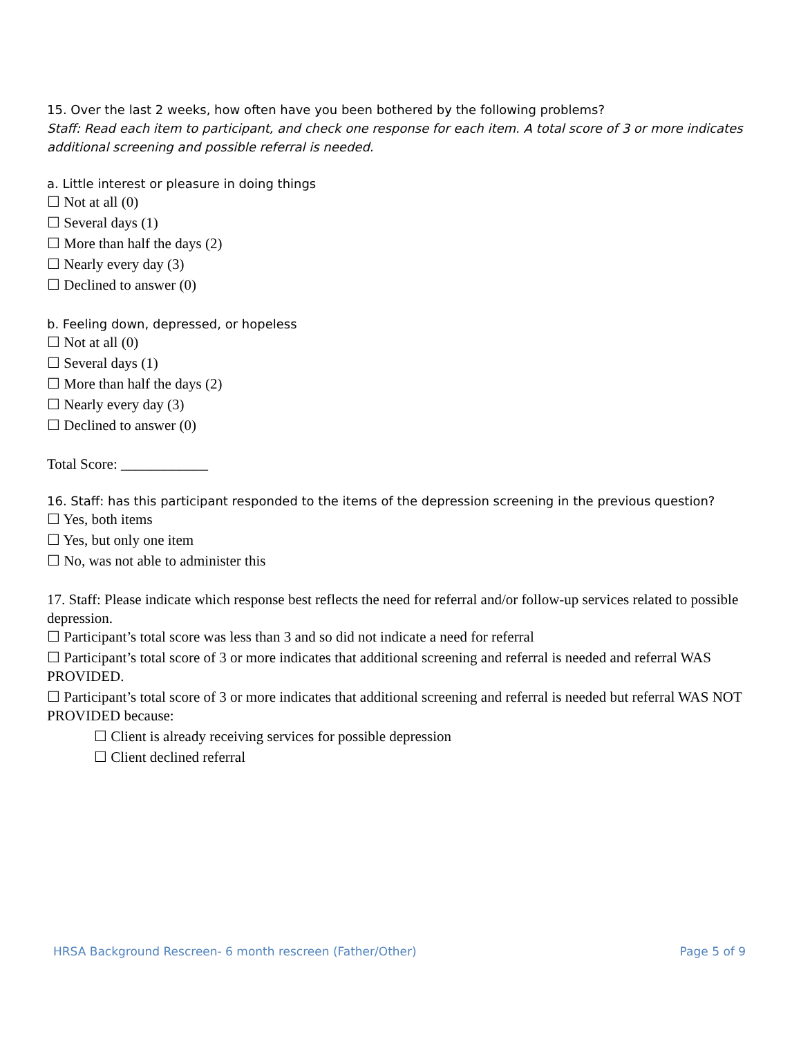15. Over the last 2 weeks, how often have you been bothered by the following problems?
Staff: Read each item to participant, and check one response for each item. A total score of 3 or more indicates additional screening and possible referral is needed.
a. Little interest or pleasure in doing things
☐ Not at all (0)
☐ Several days (1)
☐ More than half the days (2)
☐ Nearly every day (3)
☐ Declined to answer (0)
b. Feeling down, depressed, or hopeless
☐ Not at all (0)
☐ Several days (1)
☐ More than half the days (2)
☐ Nearly every day (3)
☐ Declined to answer (0)
Total Score: ____________
16. Staff: has this participant responded to the items of the depression screening in the previous question?
☐ Yes, both items
☐ Yes, but only one item
☐ No, was not able to administer this
17. Staff: Please indicate which response best reflects the need for referral and/or follow-up services related to possible depression.
☐ Participant’s total score was less than 3 and so did not indicate a need for referral
☐ Participant’s total score of 3 or more indicates that additional screening and referral is needed and referral WAS PROVIDED.
☐ Participant’s total score of 3 or more indicates that additional screening and referral is needed but referral WAS NOT PROVIDED because:
☐ Client is already receiving services for possible depression
☐ Client declined referral
HRSA Background Rescreen- 6 month rescreen (Father/Other) Page 5 of 9